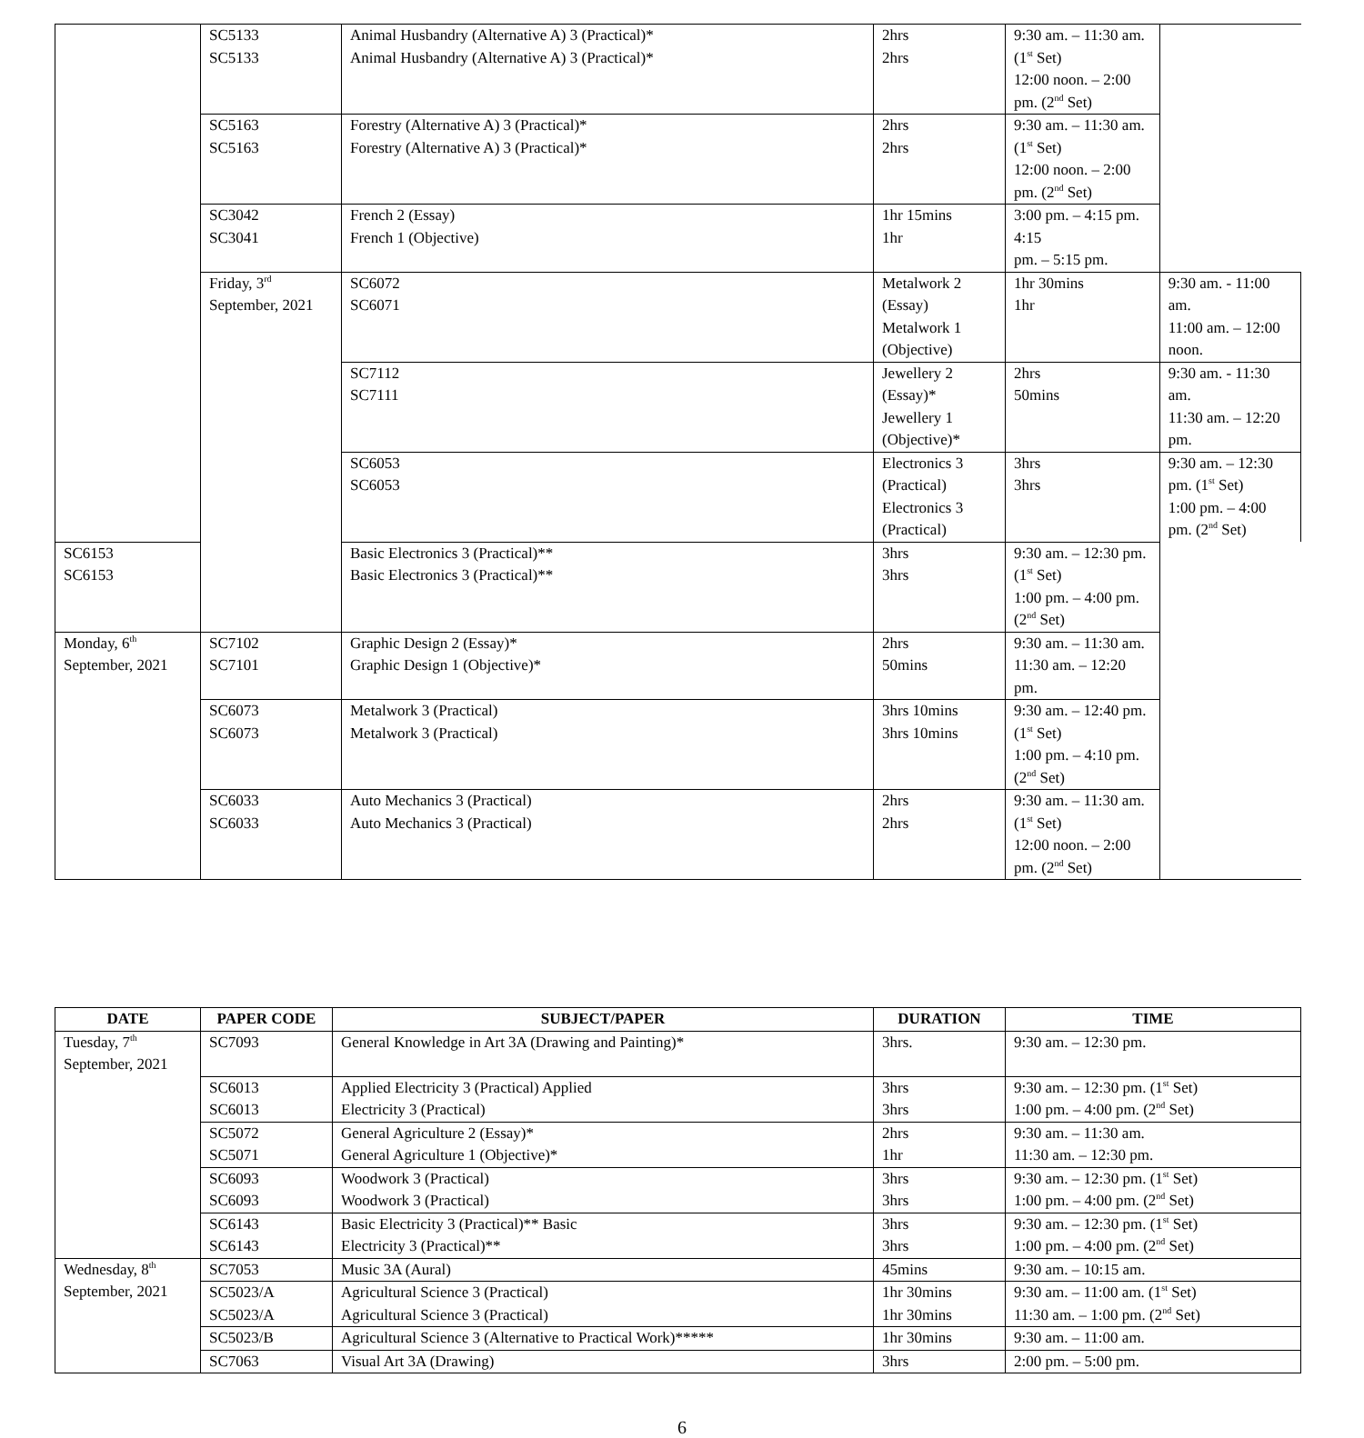| | SC5133 SC5133 | Animal Husbandry (Alternative A) 3 (Practical)* Animal Husbandry (Alternative A) 3 (Practical)* | 2hrs 2hrs | 9:30 am. – 11:30 am. (1<sup>st</sup> Set) 12:00 noon. – 2:00 pm. (2<sup>nd</sup> Set) | |
| | SC5163 SC5163 | Forestry (Alternative A) 3 (Practical)* Forestry (Alternative A) 3 (Practical)* | 2hrs 2hrs | 9:30 am. – 11:30 am. (1<sup>st</sup> Set) 12:00 noon. – 2:00 pm. (2<sup>nd</sup> Set) | |
| | SC3042 SC3041 | French 2 (Essay) French 1 (Objective) | 1hr 15mins 1hr | 3:00 pm. – 4:15 pm. 4:15 pm. – 5:15 pm. | |
| | Friday, 3<sup>rd</sup> September, 2021 | SC6072 SC6071 | Metalwork 2 (Essay) Metalwork 1 (Objective) | 1hr 30mins 1hr | 9:30 am. - 11:00 am. 11:00 am. – 12:00 noon. |
| | | SC7112 SC7111 | Jewellery 2 (Essay)* Jewellery 1 (Objective)* | 2hrs 50mins | 9:30 am. - 11:30 am. 11:30 am. – 12:20 pm. |
| | | SC6053 SC6053 | Electronics 3 (Practical) Electronics 3 (Practical) | 3hrs 3hrs | 9:30 am. – 12:30 pm. (1<sup>st</sup> Set) 1:00 pm. – 4:00 pm. (2<sup>nd</sup> Set) |
| SC6153 SC6153 | | Basic Electronics 3 (Practical)** Basic Electronics 3 (Practical)** | 3hrs 3hrs | 9:30 am. – 12:30 pm. (1<sup>st</sup> Set) 1:00 pm. – 4:00 pm. (2<sup>nd</sup> Set) | |
| Monday, 6<sup>th</sup> September, 2021 | SC7102 SC7101 | Graphic Design 2 (Essay)* Graphic Design 1 (Objective)* | 2hrs 50mins | 9:30 am. – 11:30 am. 11:30 am. – 12:20 pm. | |
| | SC6073 SC6073 | Metalwork 3 (Practical) Metalwork 3 (Practical) | 3hrs 10mins 3hrs 10mins | 9:30 am. – 12:40 pm. (1<sup>st</sup> Set) 1:00 pm. – 4:10 pm. (2<sup>nd</sup> Set) | |
| | SC6033 SC6033 | Auto Mechanics 3 (Practical) Auto Mechanics 3 (Practical) | 2hrs 2hrs | 9:30 am. – 11:30 am. (1<sup>st</sup> Set) 12:00 noon. – 2:00 pm. (2<sup>nd</sup> Set) | |
| DATE | PAPER CODE | SUBJECT/PAPER | DURATION | TIME |
| --- | --- | --- | --- | --- |
| Tuesday, 7<sup>th</sup> September, 2021 | SC7093 | General Knowledge in Art 3A (Drawing and Painting)* | 3hrs. | 9:30 am. – 12:30 pm. |
| | SC6013 SC6013 | Applied Electricity 3 (Practical) Applied Electricity 3 (Practical) | 3hrs 3hrs | 9:30 am. – 12:30 pm. (1<sup>st</sup> Set) 1:00 pm. – 4:00 pm. (2<sup>nd</sup> Set) |
| | SC5072 SC5071 | General Agriculture 2 (Essay)* General Agriculture 1 (Objective)* | 2hrs 1hr | 9:30 am. – 11:30 am. 11:30 am. – 12:30 pm. |
| | SC6093 SC6093 | Woodwork 3 (Practical) Woodwork 3 (Practical) | 3hrs 3hrs | 9:30 am. – 12:30 pm. (1<sup>st</sup> Set) 1:00 pm. – 4:00 pm. (2<sup>nd</sup> Set) |
| | SC6143 SC6143 | Basic Electricity 3 (Practical)** Basic Electricity 3 (Practical)** | 3hrs 3hrs | 9:30 am. – 12:30 pm. (1<sup>st</sup> Set) 1:00 pm. – 4:00 pm. (2<sup>nd</sup> Set) |
| Wednesday, 8<sup>th</sup> September, 2021 | SC7053 | Music 3A (Aural) | 45mins | 9:30 am. – 10:15 am. |
| | SC5023/A SC5023/A | Agricultural Science 3 (Practical) Agricultural Science 3 (Practical) | 1hr 30mins 1hr 30mins | 9:30 am. – 11:00 am. (1<sup>st</sup> Set) 11:30 am. – 1:00 pm. (2<sup>nd</sup> Set) |
| | SC5023/B | Agricultural Science 3 (Alternative to Practical Work)***** | 1hr 30mins | 9:30 am. – 11:00 am. |
| | SC7063 | Visual Art 3A (Drawing) | 3hrs | 2:00 pm. – 5:00 pm. |
6